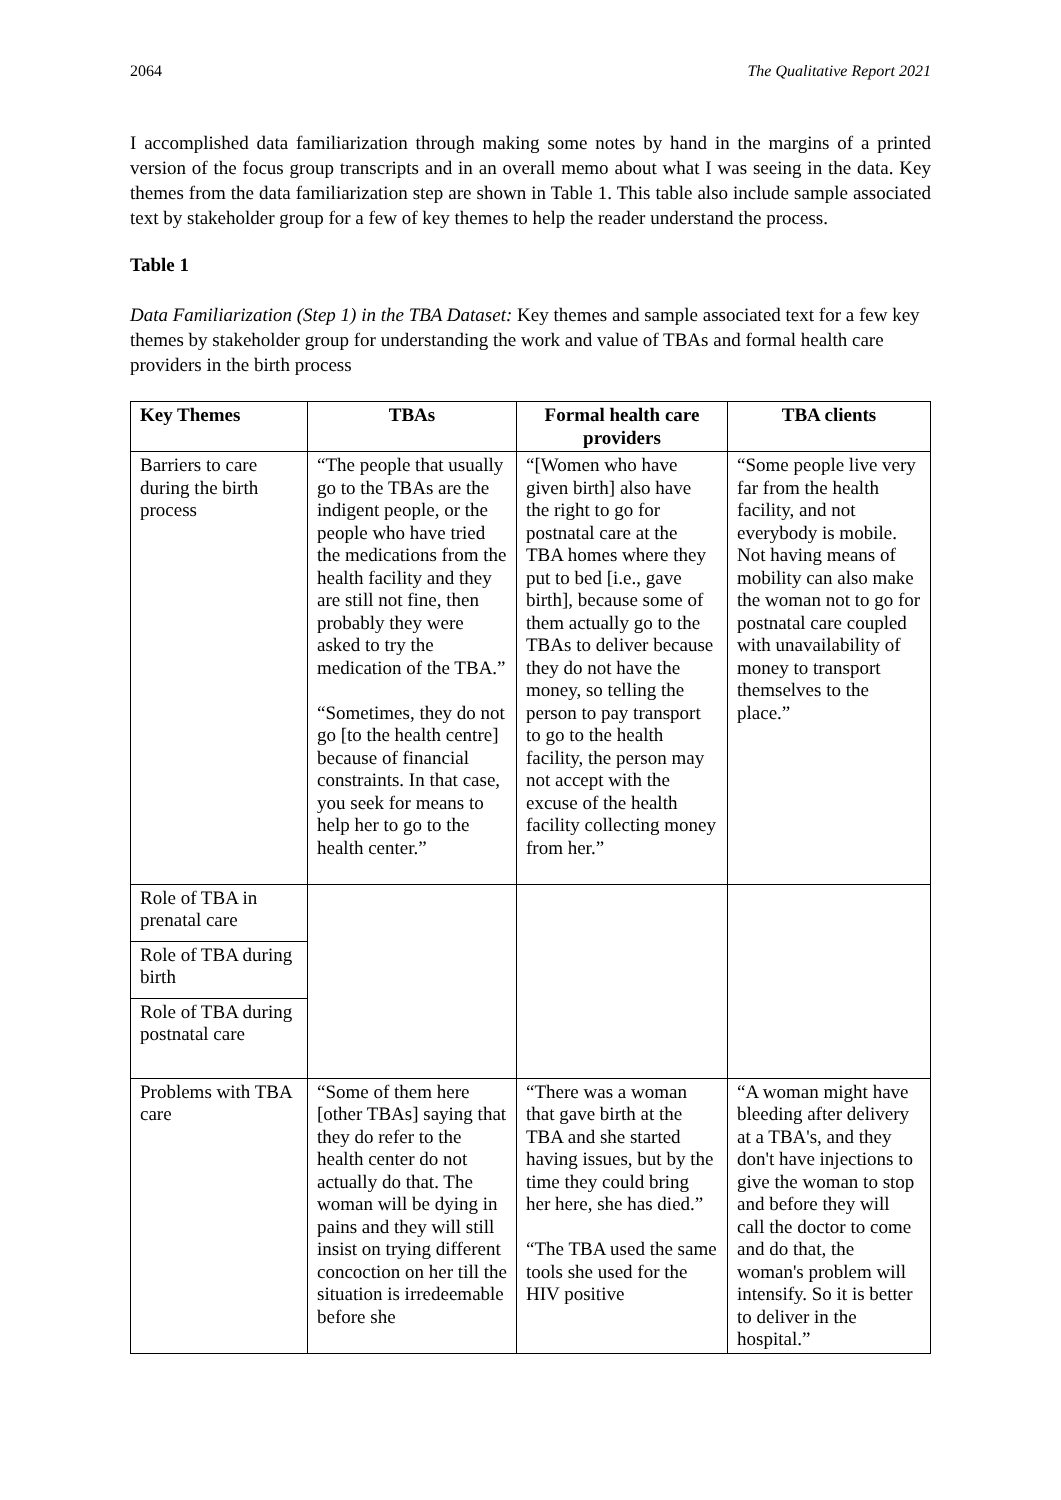2064 The Qualitative Report 2021
I accomplished data familiarization through making some notes by hand in the margins of a printed version of the focus group transcripts and in an overall memo about what I was seeing in the data. Key themes from the data familiarization step are shown in Table 1. This table also include sample associated text by stakeholder group for a few of key themes to help the reader understand the process.
Table 1
Data Familiarization (Step 1) in the TBA Dataset: Key themes and sample associated text for a few key themes by stakeholder group for understanding the work and value of TBAs and formal health care providers in the birth process
| Key Themes | TBAs | Formal health care providers | TBA clients |
| --- | --- | --- | --- |
| Barriers to care during the birth process | “The people that usually go to the TBAs are the indigent people, or the people who have tried the medications from the health facility and they are still not fine, then probably they were asked to try the medication of the TBA.” “Sometimes, they do not go [to the health centre] because of financial constraints. In that case, you seek for means to help her to go to the health center.” | “[Women who have given birth] also have the right to go for postnatal care at the TBA homes where they put to bed [i.e., gave birth], because some of them actually go to the TBAs to deliver because they do not have the money, so telling the person to pay transport to go to the health facility, the person may not accept with the excuse of the health facility collecting money from her.” | “Some people live very far from the health facility, and not everybody is mobile. Not having means of mobility can also make the woman not to go for postnatal care coupled with unavailability of money to transport themselves to the place.” |
| Role of TBA in prenatal care | | | |
| Role of TBA during birth | | | |
| Role of TBA during postnatal care | | | |
| Problems with TBA care | “Some of them here [other TBAs] saying that they do refer to the health center do not actually do that. The woman will be dying in pains and they will still insist on trying different concoction on her till the situation is irredeemable before she | “There was a woman that gave birth at the TBA and she started having issues, but by the time they could bring her here, she has died.” “The TBA used the same tools she used for the HIV positive | “A woman might have bleeding after delivery at a TBA's, and they don't have injections to give the woman to stop and before they will call the doctor to come and do that, the woman's problem will intensify. So it is better to deliver in the hospital.” |